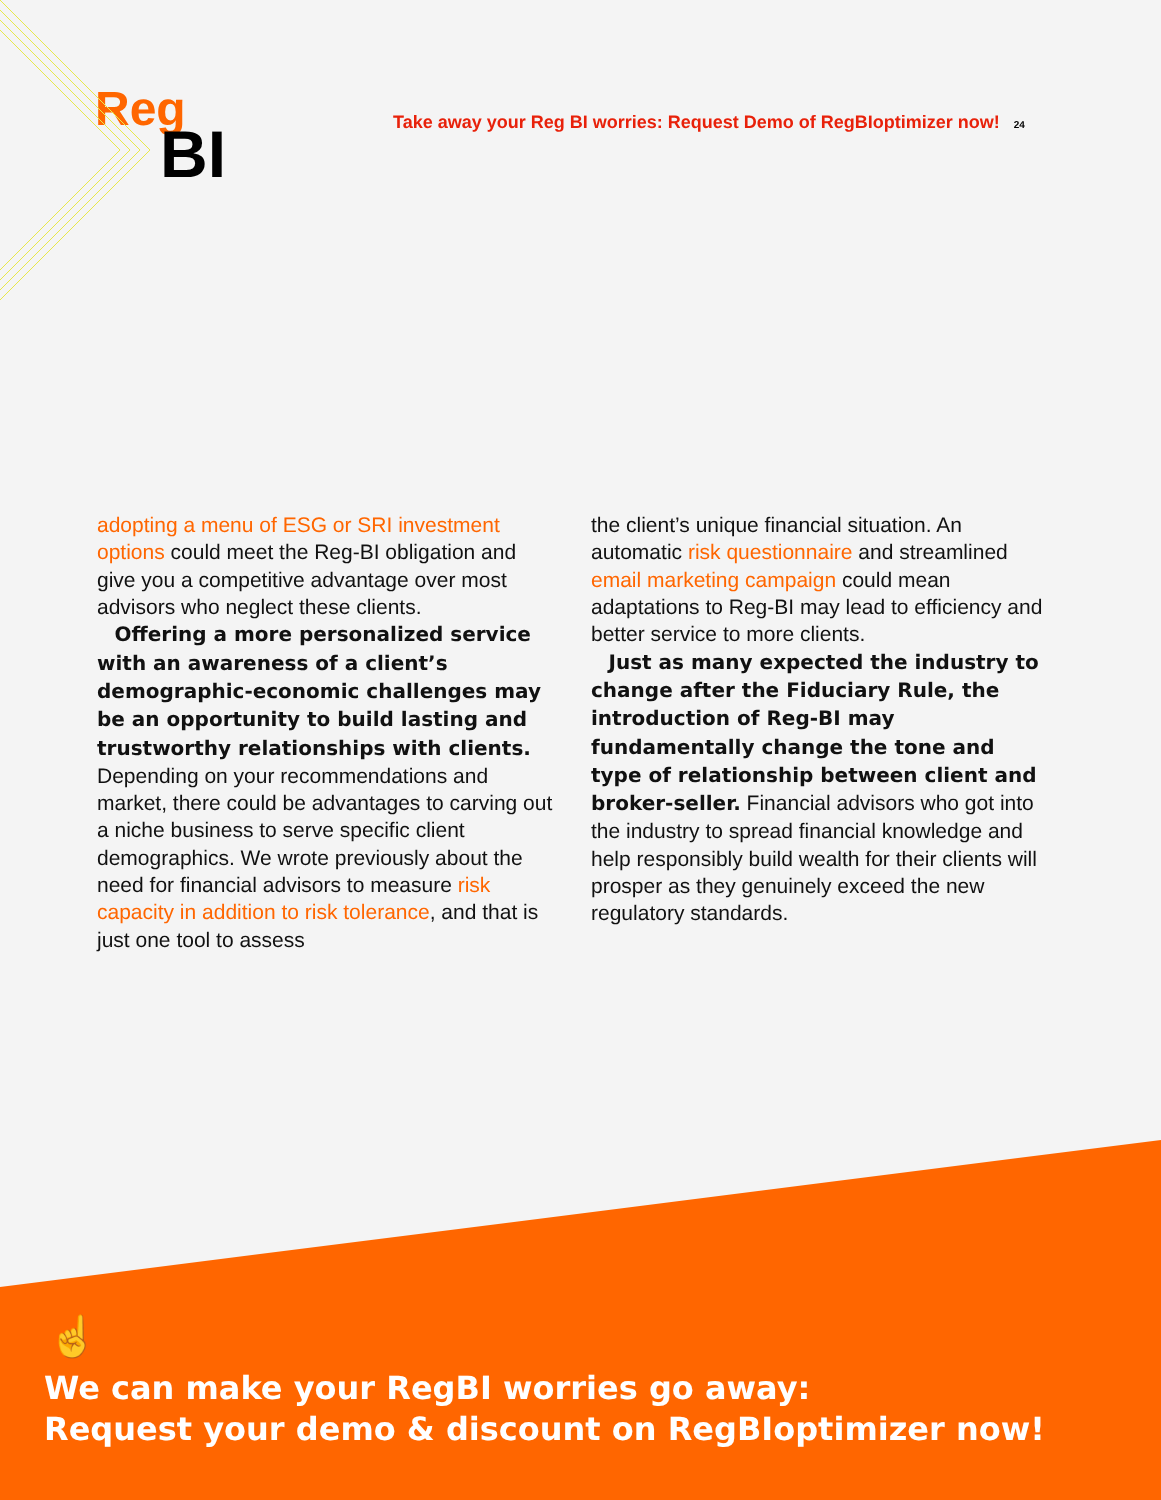Reg
BI
Take away your Reg BI worries: Request Demo of RegBIoptimizer now! 24
adopting a menu of ESG or SRI investment options could meet the Reg-BI obligation and give you a competitive advantage over most advisors who neglect these clients.
Offering a more personalized service with an awareness of a client’s demographic-economic challenges may be an opportunity to build lasting and trustworthy relationships with clients. Depending on your recommendations and market, there could be advantages to carving out a niche business to serve specific client demographics. We wrote previously about the need for financial advisors to measure risk capacity in addition to risk tolerance, and that is just one tool to assess
the client’s unique financial situation. An automatic risk questionnaire and streamlined email marketing campaign could mean adaptations to Reg-BI may lead to efficiency and better service to more clients.
Just as many expected the industry to change after the Fiduciary Rule, the introduction of Reg-BI may fundamentally change the tone and type of relationship between client and broker-seller. Financial advisors who got into the industry to spread financial knowledge and help responsibly build wealth for their clients will prosper as they genuinely exceed the new regulatory standards.
☝
We can make your RegBI worries go away:
Request your demo & discount on RegBIoptimizer now!